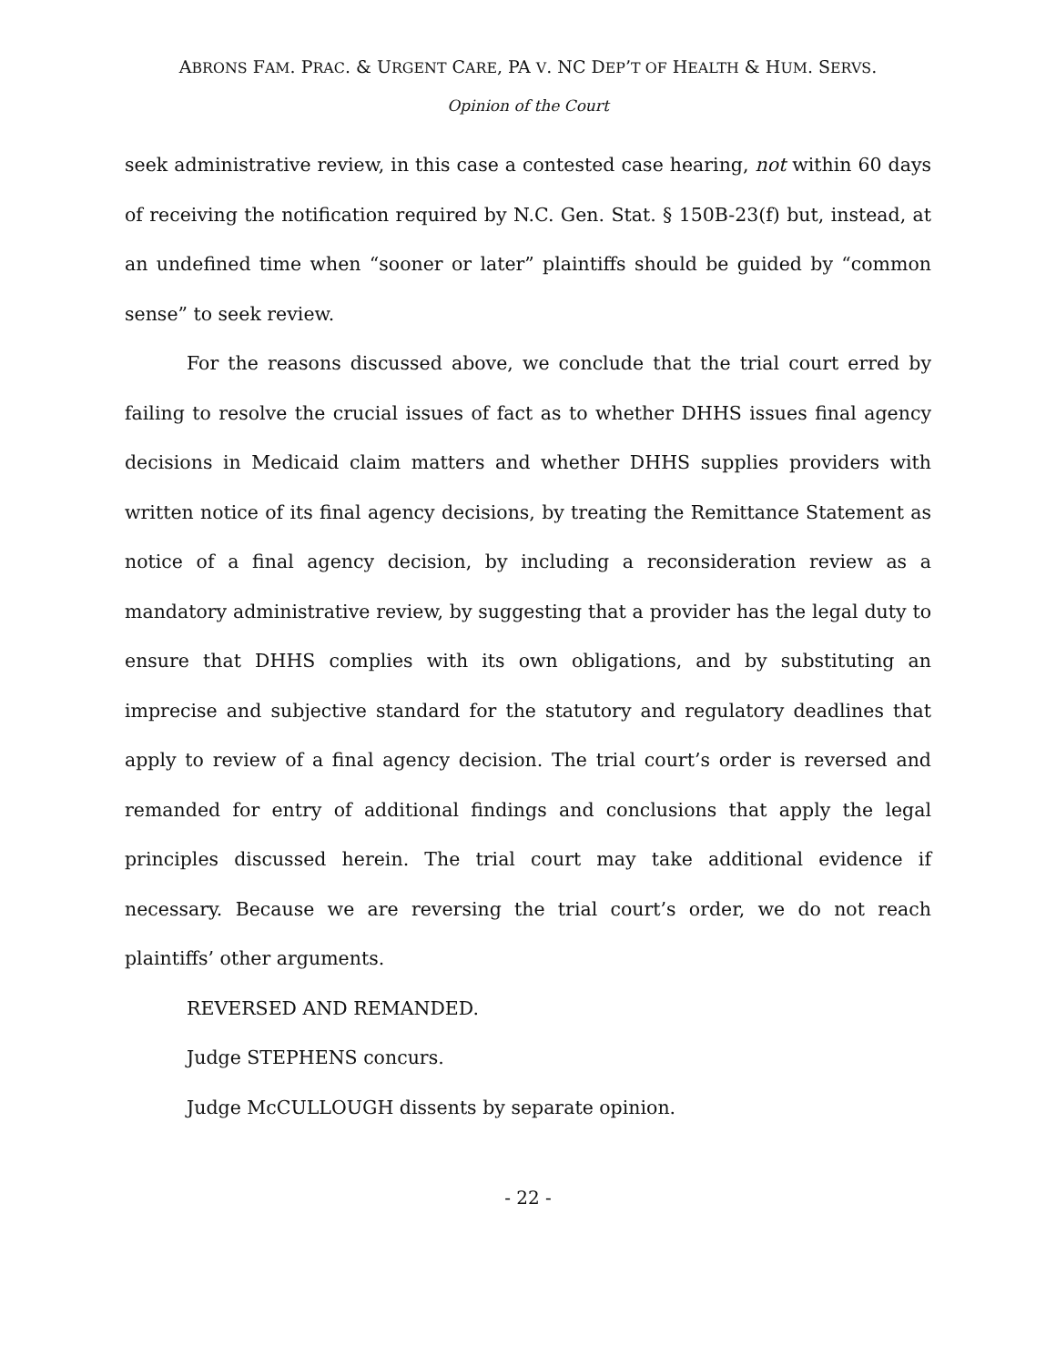ABRONS FAM. PRAC. & URGENT CARE, PA V. NC DEP’T OF HEALTH & HUM. SERVS.
Opinion of the Court
seek administrative review, in this case a contested case hearing, not within 60 days of receiving the notification required by N.C. Gen. Stat. § 150B-23(f) but, instead, at an undefined time when “sooner or later” plaintiffs should be guided by “common sense” to seek review.
For the reasons discussed above, we conclude that the trial court erred by failing to resolve the crucial issues of fact as to whether DHHS issues final agency decisions in Medicaid claim matters and whether DHHS supplies providers with written notice of its final agency decisions, by treating the Remittance Statement as notice of a final agency decision, by including a reconsideration review as a mandatory administrative review, by suggesting that a provider has the legal duty to ensure that DHHS complies with its own obligations, and by substituting an imprecise and subjective standard for the statutory and regulatory deadlines that apply to review of a final agency decision. The trial court’s order is reversed and remanded for entry of additional findings and conclusions that apply the legal principles discussed herein. The trial court may take additional evidence if necessary. Because we are reversing the trial court’s order, we do not reach plaintiffs’ other arguments.
REVERSED AND REMANDED.
Judge STEPHENS concurs.
Judge McCULLOUGH dissents by separate opinion.
- 22 -